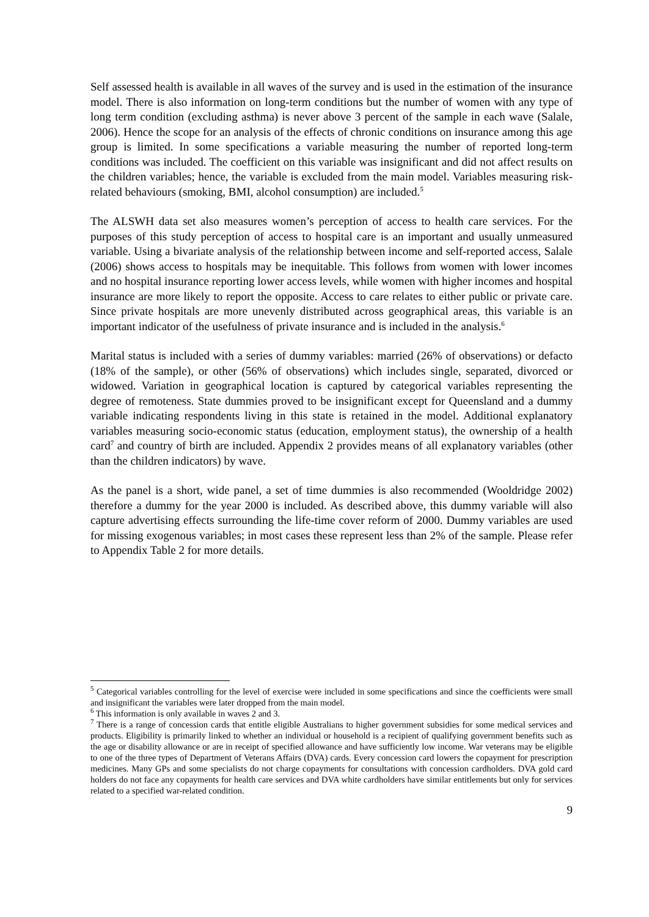Self assessed health is available in all waves of the survey and is used in the estimation of the insurance model. There is also information on long-term conditions but the number of women with any type of long term condition (excluding asthma) is never above 3 percent of the sample in each wave (Salale, 2006). Hence the scope for an analysis of the effects of chronic conditions on insurance among this age group is limited. In some specifications a variable measuring the number of reported long-term conditions was included. The coefficient on this variable was insignificant and did not affect results on the children variables; hence, the variable is excluded from the main model. Variables measuring risk-related behaviours (smoking, BMI, alcohol consumption) are included.<sup>5</sup>
The ALSWH data set also measures women’s perception of access to health care services. For the purposes of this study perception of access to hospital care is an important and usually unmeasured variable. Using a bivariate analysis of the relationship between income and self-reported access, Salale (2006) shows access to hospitals may be inequitable. This follows from women with lower incomes and no hospital insurance reporting lower access levels, while women with higher incomes and hospital insurance are more likely to report the opposite. Access to care relates to either public or private care. Since private hospitals are more unevenly distributed across geographical areas, this variable is an important indicator of the usefulness of private insurance and is included in the analysis.<sup>6</sup>
Marital status is included with a series of dummy variables: married (26% of observations) or defacto (18% of the sample), or other (56% of observations) which includes single, separated, divorced or widowed. Variation in geographical location is captured by categorical variables representing the degree of remoteness. State dummies proved to be insignificant except for Queensland and a dummy variable indicating respondents living in this state is retained in the model. Additional explanatory variables measuring socio-economic status (education, employment status), the ownership of a health card<sup>7</sup> and country of birth are included. Appendix 2 provides means of all explanatory variables (other than the children indicators) by wave.
As the panel is a short, wide panel, a set of time dummies is also recommended (Wooldridge 2002) therefore a dummy for the year 2000 is included. As described above, this dummy variable will also capture advertising effects surrounding the life-time cover reform of 2000. Dummy variables are used for missing exogenous variables; in most cases these represent less than 2% of the sample. Please refer to Appendix Table 2 for more details.
<sup>5</sup> Categorical variables controlling for the level of exercise were included in some specifications and since the coefficients were small and insignificant the variables were later dropped from the main model.
<sup>6</sup> This information is only available in waves 2 and 3.
<sup>7</sup> There is a range of concession cards that entitle eligible Australians to higher government subsidies for some medical services and products. Eligibility is primarily linked to whether an individual or household is a recipient of qualifying government benefits such as the age or disability allowance or are in receipt of specified allowance and have sufficiently low income. War veterans may be eligible to one of the three types of Department of Veterans Affairs (DVA) cards. Every concession card lowers the copayment for prescription medicines. Many GPs and some specialists do not charge copayments for consultations with concession cardholders. DVA gold card holders do not face any copayments for health care services and DVA white cardholders have similar entitlements but only for services related to a specified war-related condition.
9